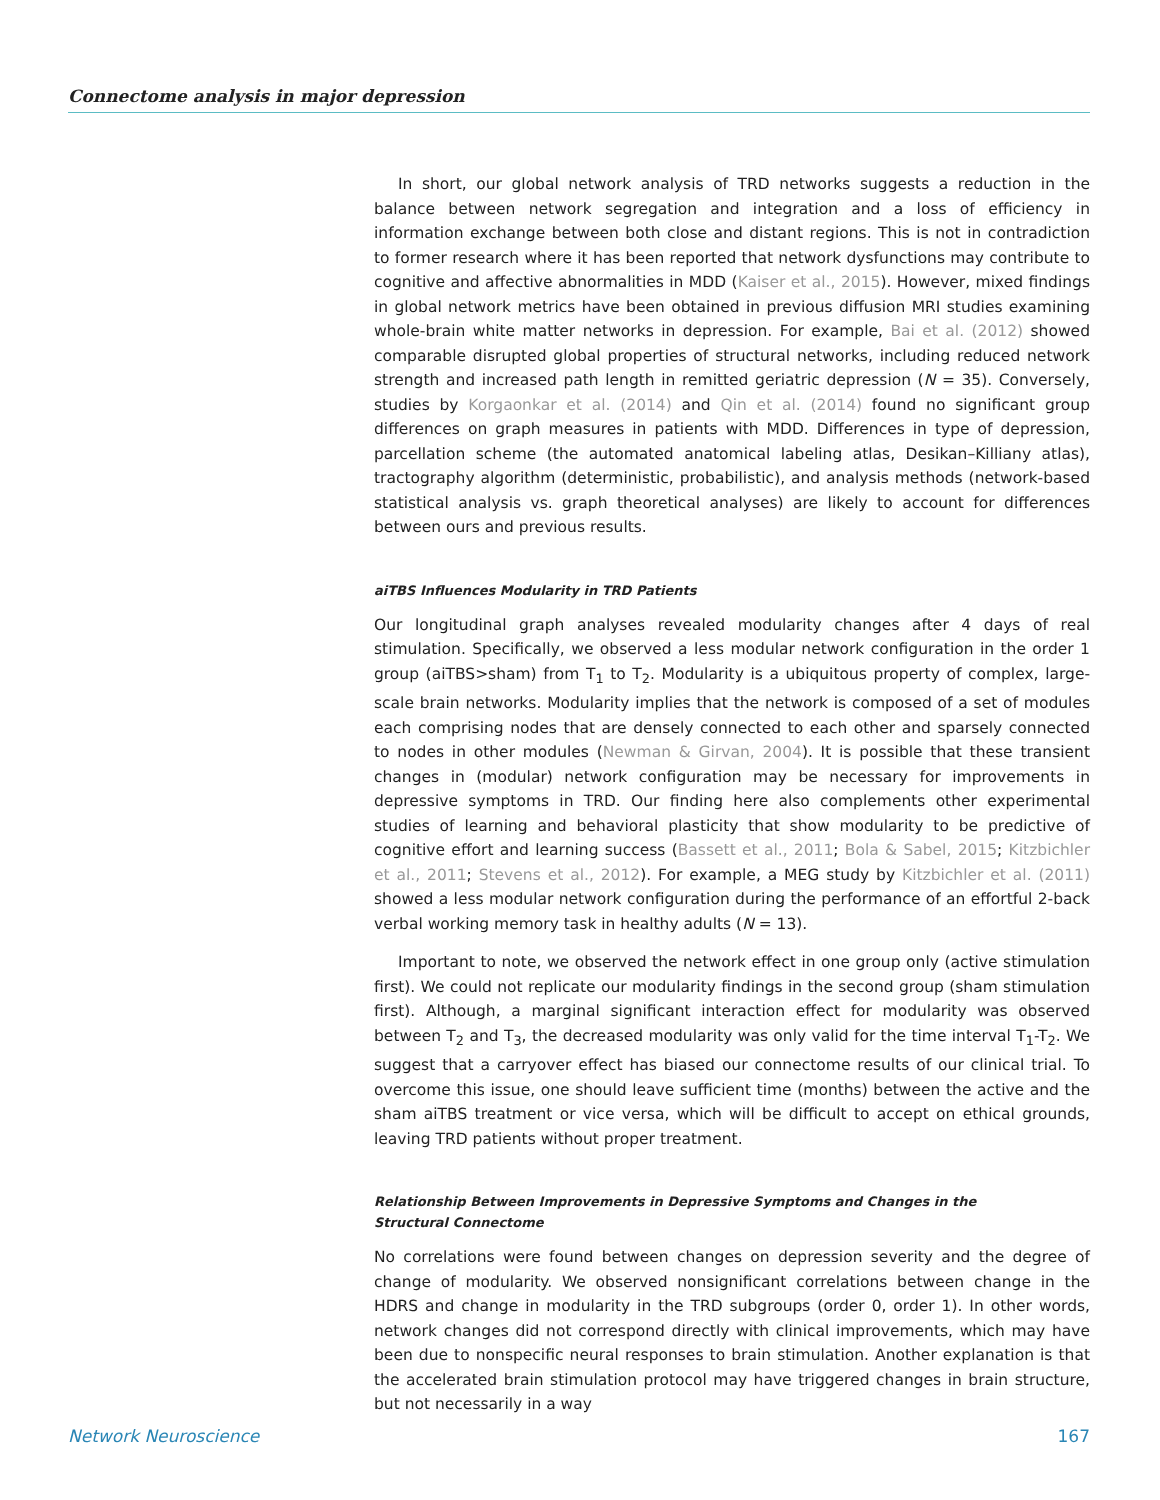Connectome analysis in major depression
In short, our global network analysis of TRD networks suggests a reduction in the balance between network segregation and integration and a loss of efficiency in information exchange between both close and distant regions. This is not in contradiction to former research where it has been reported that network dysfunctions may contribute to cognitive and affective abnormalities in MDD (Kaiser et al., 2015). However, mixed findings in global network metrics have been obtained in previous diffusion MRI studies examining whole-brain white matter networks in depression. For example, Bai et al. (2012) showed comparable disrupted global properties of structural networks, including reduced network strength and increased path length in remitted geriatric depression (N = 35). Conversely, studies by Korgaonkar et al. (2014) and Qin et al. (2014) found no significant group differences on graph measures in patients with MDD. Differences in type of depression, parcellation scheme (the automated anatomical labeling atlas, Desikan–Killiany atlas), tractography algorithm (deterministic, probabilistic), and analysis methods (network-based statistical analysis vs. graph theoretical analyses) are likely to account for differences between ours and previous results.
aiTBS Influences Modularity in TRD Patients
Our longitudinal graph analyses revealed modularity changes after 4 days of real stimulation. Specifically, we observed a less modular network configuration in the order 1 group (aiTBS>sham) from T<sub>1</sub> to T<sub>2</sub>. Modularity is a ubiquitous property of complex, large-scale brain networks. Modularity implies that the network is composed of a set of modules each comprising nodes that are densely connected to each other and sparsely connected to nodes in other modules (Newman & Girvan, 2004). It is possible that these transient changes in (modular) network configuration may be necessary for improvements in depressive symptoms in TRD. Our finding here also complements other experimental studies of learning and behavioral plasticity that show modularity to be predictive of cognitive effort and learning success (Bassett et al., 2011; Bola & Sabel, 2015; Kitzbichler et al., 2011; Stevens et al., 2012). For example, a MEG study by Kitzbichler et al. (2011) showed a less modular network configuration during the performance of an effortful 2-back verbal working memory task in healthy adults (N = 13).
Important to note, we observed the network effect in one group only (active stimulation first). We could not replicate our modularity findings in the second group (sham stimulation first). Although, a marginal significant interaction effect for modularity was observed between T<sub>2</sub> and T<sub>3</sub>, the decreased modularity was only valid for the time interval T<sub>1</sub>-T<sub>2</sub>. We suggest that a carryover effect has biased our connectome results of our clinical trial. To overcome this issue, one should leave sufficient time (months) between the active and the sham aiTBS treatment or vice versa, which will be difficult to accept on ethical grounds, leaving TRD patients without proper treatment.
Relationship Between Improvements in Depressive Symptoms and Changes in the
Structural Connectome
No correlations were found between changes on depression severity and the degree of change of modularity. We observed nonsignificant correlations between change in the HDRS and change in modularity in the TRD subgroups (order 0, order 1). In other words, network changes did not correspond directly with clinical improvements, which may have been due to nonspecific neural responses to brain stimulation. Another explanation is that the accelerated brain stimulation protocol may have triggered changes in brain structure, but not necessarily in a way
Network Neuroscience 167